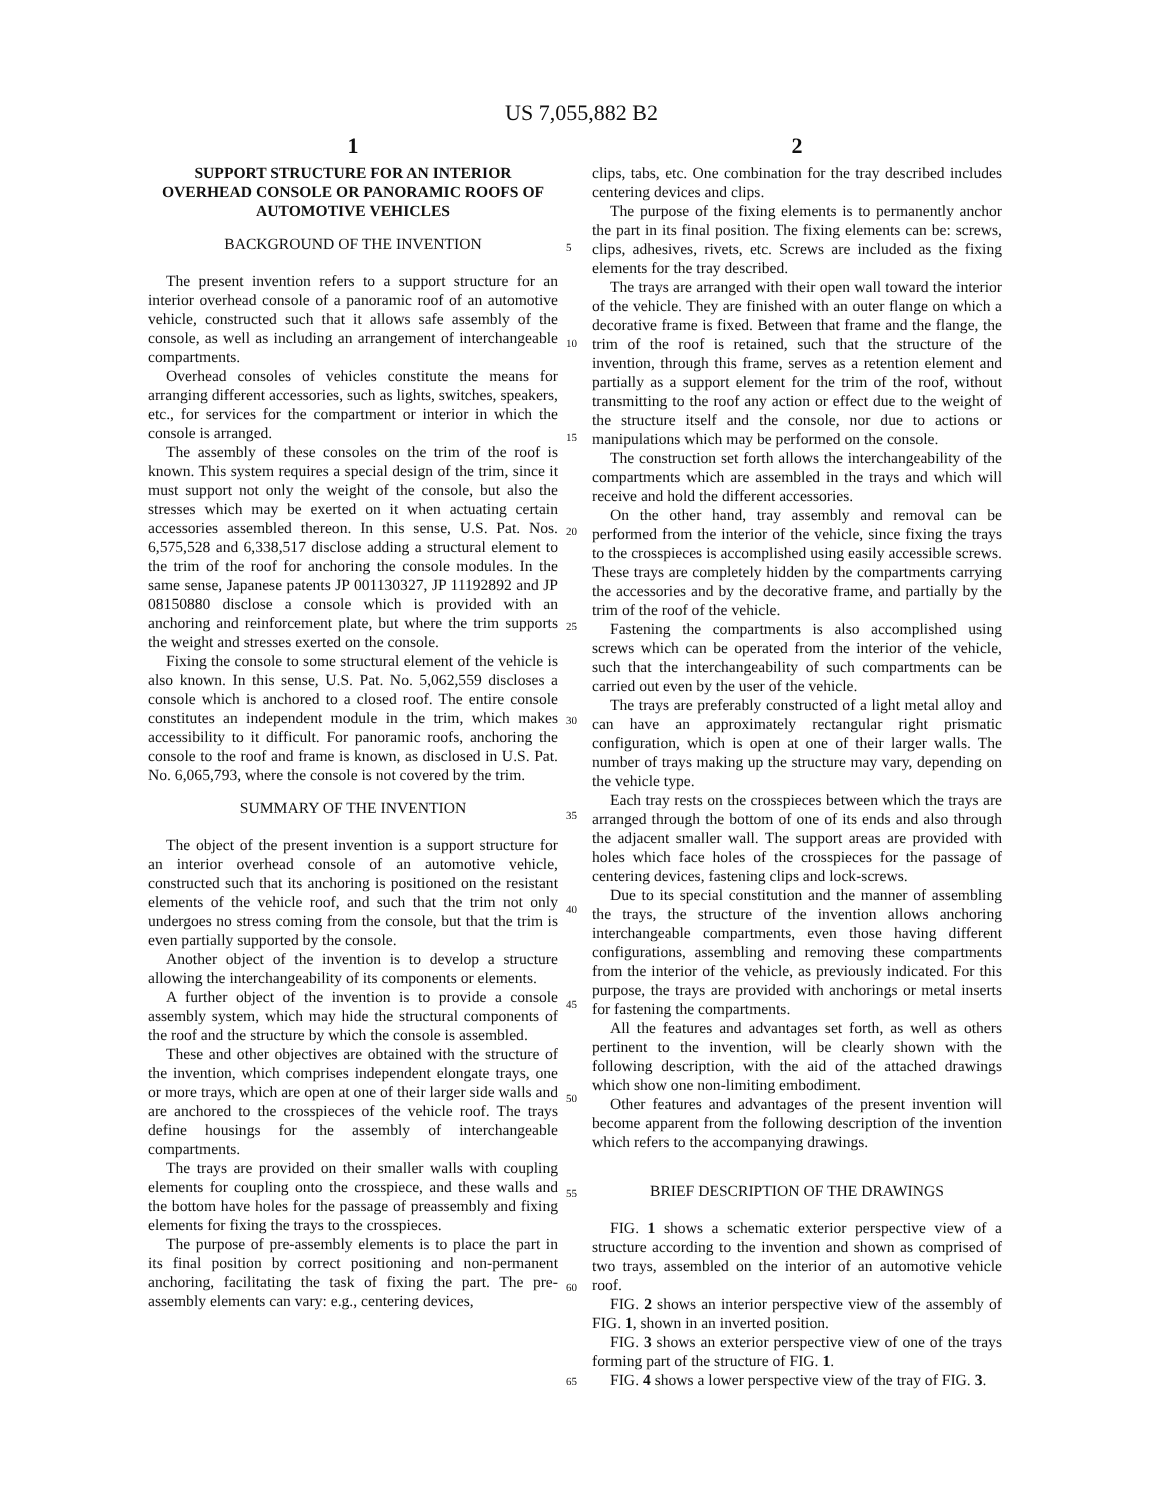US 7,055,882 B2
1
SUPPORT STRUCTURE FOR AN INTERIOR OVERHEAD CONSOLE OR PANORAMIC ROOFS OF AUTOMOTIVE VEHICLES
BACKGROUND OF THE INVENTION
The present invention refers to a support structure for an interior overhead console of a panoramic roof of an automotive vehicle, constructed such that it allows safe assembly of the console, as well as including an arrangement of interchangeable compartments.
Overhead consoles of vehicles constitute the means for arranging different accessories, such as lights, switches, speakers, etc., for services for the compartment or interior in which the console is arranged.
The assembly of these consoles on the trim of the roof is known. This system requires a special design of the trim, since it must support not only the weight of the console, but also the stresses which may be exerted on it when actuating certain accessories assembled thereon. In this sense, U.S. Pat. Nos. 6,575,528 and 6,338,517 disclose adding a structural element to the trim of the roof for anchoring the console modules. In the same sense, Japanese patents JP 001130327, JP 11192892 and JP 08150880 disclose a console which is provided with an anchoring and reinforcement plate, but where the trim supports the weight and stresses exerted on the console.
Fixing the console to some structural element of the vehicle is also known. In this sense, U.S. Pat. No. 5,062,559 discloses a console which is anchored to a closed roof. The entire console constitutes an independent module in the trim, which makes accessibility to it difficult. For panoramic roofs, anchoring the console to the roof and frame is known, as disclosed in U.S. Pat. No. 6,065,793, where the console is not covered by the trim.
SUMMARY OF THE INVENTION
The object of the present invention is a support structure for an interior overhead console of an automotive vehicle, constructed such that its anchoring is positioned on the resistant elements of the vehicle roof, and such that the trim not only undergoes no stress coming from the console, but that the trim is even partially supported by the console.
Another object of the invention is to develop a structure allowing the interchangeability of its components or elements.
A further object of the invention is to provide a console assembly system, which may hide the structural components of the roof and the structure by which the console is assembled.
These and other objectives are obtained with the structure of the invention, which comprises independent elongate trays, one or more trays, which are open at one of their larger side walls and are anchored to the crosspieces of the vehicle roof. The trays define housings for the assembly of interchangeable compartments.
The trays are provided on their smaller walls with coupling elements for coupling onto the crosspiece, and these walls and the bottom have holes for the passage of preassembly and fixing elements for fixing the trays to the crosspieces.
The purpose of pre-assembly elements is to place the part in its final position by correct positioning and non-permanent anchoring, facilitating the task of fixing the part. The pre-assembly elements can vary: e.g., centering devices,
2
clips, tabs, etc. One combination for the tray described includes centering devices and clips.
The purpose of the fixing elements is to permanently anchor the part in its final position. The fixing elements can be: screws, clips, adhesives, rivets, etc. Screws are included as the fixing elements for the tray described.
The trays are arranged with their open wall toward the interior of the vehicle. They are finished with an outer flange on which a decorative frame is fixed. Between that frame and the flange, the trim of the roof is retained, such that the structure of the invention, through this frame, serves as a retention element and partially as a support element for the trim of the roof, without transmitting to the roof any action or effect due to the weight of the structure itself and the console, nor due to actions or manipulations which may be performed on the console.
The construction set forth allows the interchangeability of the compartments which are assembled in the trays and which will receive and hold the different accessories.
On the other hand, tray assembly and removal can be performed from the interior of the vehicle, since fixing the trays to the crosspieces is accomplished using easily accessible screws. These trays are completely hidden by the compartments carrying the accessories and by the decorative frame, and partially by the trim of the roof of the vehicle.
Fastening the compartments is also accomplished using screws which can be operated from the interior of the vehicle, such that the interchangeability of such compartments can be carried out even by the user of the vehicle.
The trays are preferably constructed of a light metal alloy and can have an approximately rectangular right prismatic configuration, which is open at one of their larger walls. The number of trays making up the structure may vary, depending on the vehicle type.
Each tray rests on the crosspieces between which the trays are arranged through the bottom of one of its ends and also through the adjacent smaller wall. The support areas are provided with holes which face holes of the crosspieces for the passage of centering devices, fastening clips and lock-screws.
Due to its special constitution and the manner of assembling the trays, the structure of the invention allows anchoring interchangeable compartments, even those having different configurations, assembling and removing these compartments from the interior of the vehicle, as previously indicated. For this purpose, the trays are provided with anchorings or metal inserts for fastening the compartments.
All the features and advantages set forth, as well as others pertinent to the invention, will be clearly shown with the following description, with the aid of the attached drawings which show one non-limiting embodiment.
Other features and advantages of the present invention will become apparent from the following description of the invention which refers to the accompanying drawings.
BRIEF DESCRIPTION OF THE DRAWINGS
FIG. 1 shows a schematic exterior perspective view of a structure according to the invention and shown as comprised of two trays, assembled on the interior of an automotive vehicle roof.
FIG. 2 shows an interior perspective view of the assembly of FIG. 1, shown in an inverted position.
FIG. 3 shows an exterior perspective view of one of the trays forming part of the structure of FIG. 1.
FIG. 4 shows a lower perspective view of the tray of FIG. 3.
5
10
15
20
25
30
35
40
45
50
55
60
65